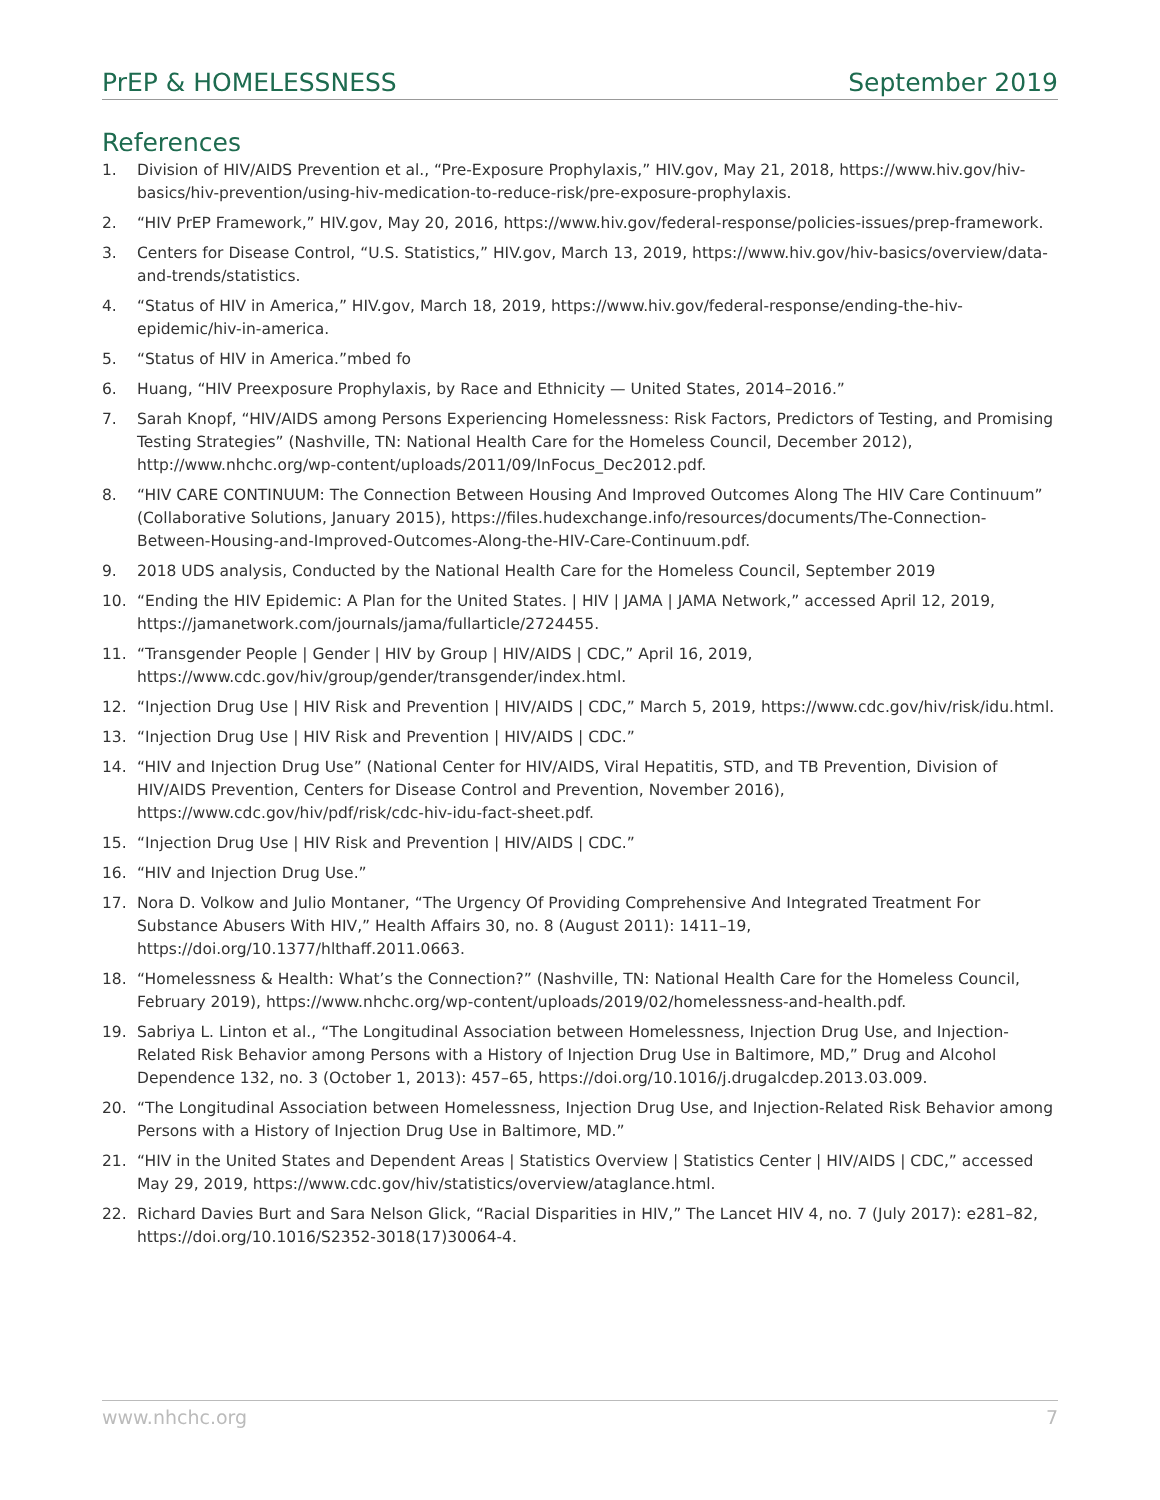PrEP & HOMELESSNESS September 2019
References
1. Division of HIV/AIDS Prevention et al., “Pre-Exposure Prophylaxis,” HIV.gov, May 21, 2018, https://www.hiv.gov/hiv-basics/hiv-prevention/using-hiv-medication-to-reduce-risk/pre-exposure-prophylaxis.
2. “HIV PrEP Framework,” HIV.gov, May 20, 2016, https://www.hiv.gov/federal-response/policies-issues/prep-framework.
3. Centers for Disease Control, “U.S. Statistics,” HIV.gov, March 13, 2019, https://www.hiv.gov/hiv-basics/overview/data-and-trends/statistics.
4. “Status of HIV in America,” HIV.gov, March 18, 2019, https://www.hiv.gov/federal-response/ending-the-hiv-epidemic/hiv-in-america.
5. “Status of HIV in America.”mbed fo
6. Huang, “HIV Preexposure Prophylaxis, by Race and Ethnicity — United States, 2014–2016.”
7. Sarah Knopf, “HIV/AIDS among Persons Experiencing Homelessness: Risk Factors, Predictors of Testing, and Promising Testing Strategies” (Nashville, TN: National Health Care for the Homeless Council, December 2012), http://www.nhchc.org/wp-content/uploads/2011/09/InFocus_Dec2012.pdf.
8. “HIV CARE CONTINUUM: The Connection Between Housing And Improved Outcomes Along The HIV Care Continuum” (Collaborative Solutions, January 2015), https://files.hudexchange.info/resources/documents/The-Connection-Between-Housing-and-Improved-Outcomes-Along-the-HIV-Care-Continuum.pdf.
9. 2018 UDS analysis, Conducted by the National Health Care for the Homeless Council, September 2019
10. “Ending the HIV Epidemic: A Plan for the United States. | HIV | JAMA | JAMA Network,” accessed April 12, 2019, https://jamanetwork.com/journals/jama/fullarticle/2724455.
11. “Transgender People | Gender | HIV by Group | HIV/AIDS | CDC,” April 16, 2019, https://www.cdc.gov/hiv/group/gender/transgender/index.html.
12. “Injection Drug Use | HIV Risk and Prevention | HIV/AIDS | CDC,” March 5, 2019, https://www.cdc.gov/hiv/risk/idu.html.
13. “Injection Drug Use | HIV Risk and Prevention | HIV/AIDS | CDC.”
14. “HIV and Injection Drug Use” (National Center for HIV/AIDS, Viral Hepatitis, STD, and TB Prevention, Division of HIV/AIDS Prevention, Centers for Disease Control and Prevention, November 2016), https://www.cdc.gov/hiv/pdf/risk/cdc-hiv-idu-fact-sheet.pdf.
15. “Injection Drug Use | HIV Risk and Prevention | HIV/AIDS | CDC.”
16. “HIV and Injection Drug Use.”
17. Nora D. Volkow and Julio Montaner, “The Urgency Of Providing Comprehensive And Integrated Treatment For Substance Abusers With HIV,” Health Affairs 30, no. 8 (August 2011): 1411–19, https://doi.org/10.1377/hlthaff.2011.0663.
18. “Homelessness & Health: What’s the Connection?” (Nashville, TN: National Health Care for the Homeless Council, February 2019), https://www.nhchc.org/wp-content/uploads/2019/02/homelessness-and-health.pdf.
19. Sabriya L. Linton et al., “The Longitudinal Association between Homelessness, Injection Drug Use, and Injection-Related Risk Behavior among Persons with a History of Injection Drug Use in Baltimore, MD,” Drug and Alcohol Dependence 132, no. 3 (October 1, 2013): 457–65, https://doi.org/10.1016/j.drugalcdep.2013.03.009.
20. “The Longitudinal Association between Homelessness, Injection Drug Use, and Injection-Related Risk Behavior among Persons with a History of Injection Drug Use in Baltimore, MD.”
21. “HIV in the United States and Dependent Areas | Statistics Overview | Statistics Center | HIV/AIDS | CDC,” accessed May 29, 2019, https://www.cdc.gov/hiv/statistics/overview/ataglance.html.
22. Richard Davies Burt and Sara Nelson Glick, “Racial Disparities in HIV,” The Lancet HIV 4, no. 7 (July 2017): e281–82, https://doi.org/10.1016/S2352-3018(17)30064-4.
www.nhchc.org 7